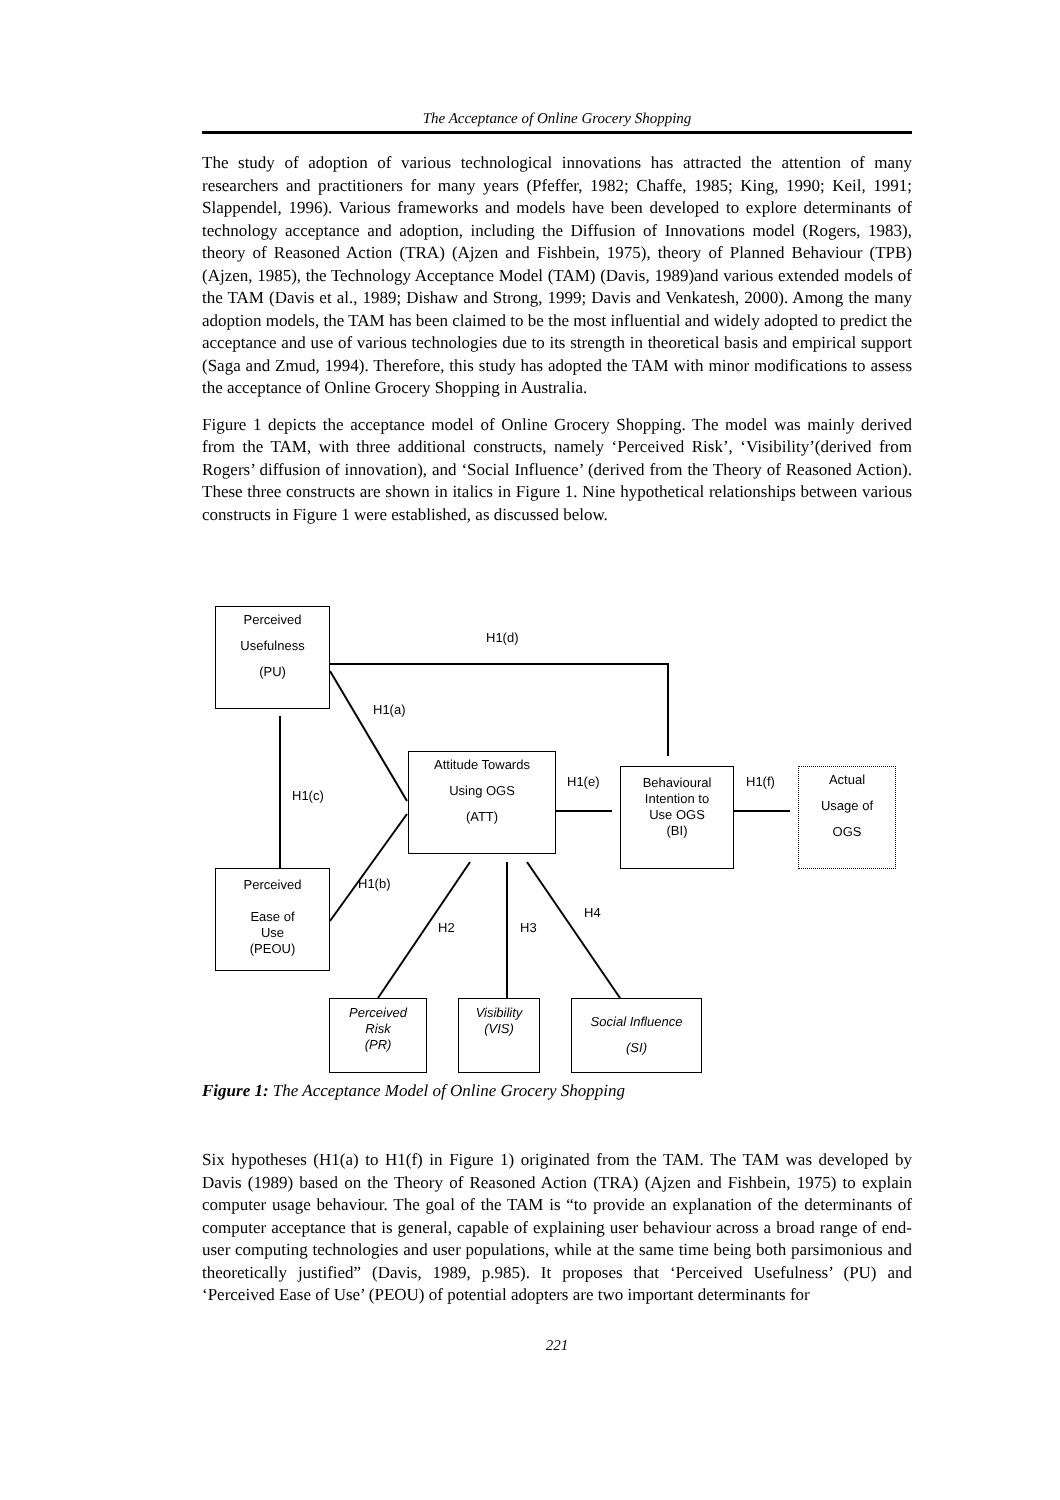The Acceptance of Online Grocery Shopping
The study of adoption of various technological innovations has attracted the attention of many researchers and practitioners for many years (Pfeffer, 1982; Chaffe, 1985; King, 1990; Keil, 1991; Slappendel, 1996). Various frameworks and models have been developed to explore determinants of technology acceptance and adoption, including the Diffusion of Innovations model (Rogers, 1983), theory of Reasoned Action (TRA) (Ajzen and Fishbein, 1975), theory of Planned Behaviour (TPB) (Ajzen, 1985), the Technology Acceptance Model (TAM) (Davis, 1989)and various extended models of the TAM (Davis et al., 1989; Dishaw and Strong, 1999; Davis and Venkatesh, 2000). Among the many adoption models, the TAM has been claimed to be the most influential and widely adopted to predict the acceptance and use of various technologies due to its strength in theoretical basis and empirical support (Saga and Zmud, 1994). Therefore, this study has adopted the TAM with minor modifications to assess the acceptance of Online Grocery Shopping in Australia.
Figure 1 depicts the acceptance model of Online Grocery Shopping. The model was mainly derived from the TAM, with three additional constructs, namely ‘Perceived Risk’, ‘Visibility’(derived from Rogers’ diffusion of innovation), and ‘Social Influence’ (derived from the Theory of Reasoned Action). These three constructs are shown in italics in Figure 1. Nine hypothetical relationships between various constructs in Figure 1 were established, as discussed below.
Perceived
Usefulness
(PU)
Attitude Towards
Using OGS
(ATT)
Behavioural
Intention to
Use OGS
(BI)
Actual
Usage of
OGS
Perceived
Ease of
Use
(PEOU)
Perceived
Risk
(PR)
Visibility
(VIS)
Social Influence
(SI)
H1(d)
H1(a)
H1(c)
H1(e) H1(f)
H1(b)
H2 H3
H4
Figure 1: The Acceptance Model of Online Grocery Shopping
Six hypotheses (H1(a) to H1(f) in Figure 1) originated from the TAM. The TAM was developed by Davis (1989) based on the Theory of Reasoned Action (TRA) (Ajzen and Fishbein, 1975) to explain computer usage behaviour. The goal of the TAM is “to provide an explanation of the determinants of computer acceptance that is general, capable of explaining user behaviour across a broad range of end-user computing technologies and user populations, while at the same time being both parsimonious and theoretically justified” (Davis, 1989, p.985). It proposes that ‘Perceived Usefulness’ (PU) and ‘Perceived Ease of Use’ (PEOU) of potential adopters are two important determinants for
221